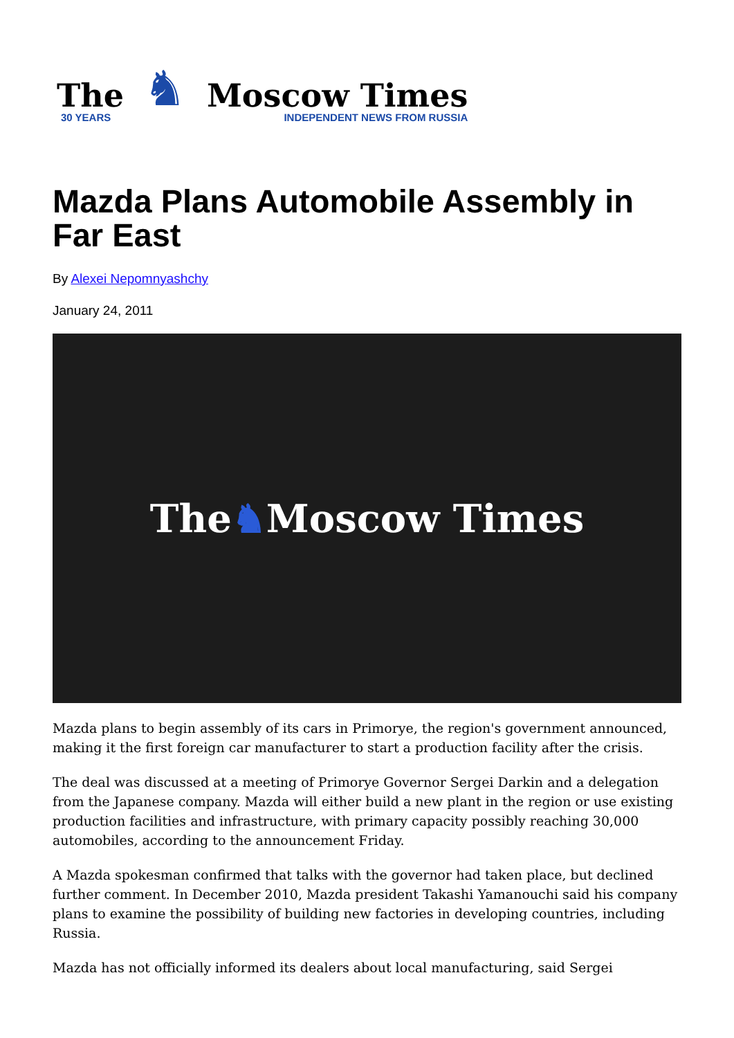The
30 YEARS
♞
Moscow Times
INDEPENDENT NEWS FROM RUSSIA
Mazda Plans Automobile Assembly in Far East
By Alexei Nepomnyashchy
January 24, 2011
The ♞ Moscow Times
Mazda plans to begin assembly of its cars in Primorye, the region's government announced, making it the first foreign car manufacturer to start a production facility after the crisis.
The deal was discussed at a meeting of Primorye Governor Sergei Darkin and a delegation from the Japanese company. Mazda will either build a new plant in the region or use existing production facilities and infrastructure, with primary capacity possibly reaching 30,000 automobiles, according to the announcement Friday.
A Mazda spokesman confirmed that talks with the governor had taken place, but declined further comment. In December 2010, Mazda president Takashi Yamanouchi said his company plans to examine the possibility of building new factories in developing countries, including Russia.
Mazda has not officially informed its dealers about local manufacturing, said Sergei